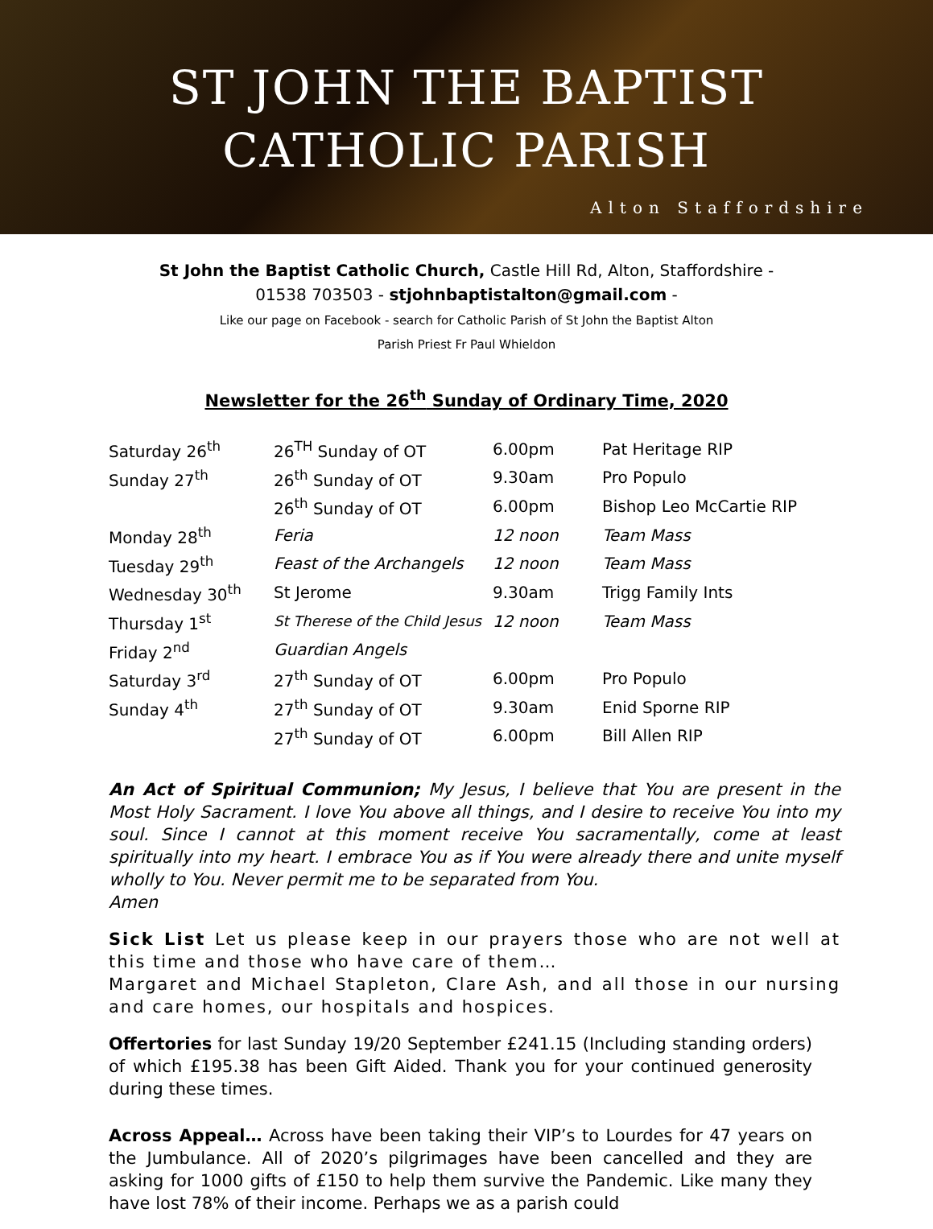ST JOHN THE BAPTIST
CATHOLIC PARISH
Alton Staffordshire
St John the Baptist Catholic Church, Castle Hill Rd, Alton, Staffordshire -
01538 703503 - stjohnbaptistalton@gmail.com -
Like our page on Facebook - search for Catholic Parish of St John the Baptist Alton
Parish Priest Fr Paul Whieldon
Newsletter for the 26<sup>th</sup> Sunday of Ordinary Time, 2020
| Saturday 26<sup>th</sup> | 26<sup>TH</sup> Sunday of OT | 6.00pm | Pat Heritage RIP |
| Sunday 27<sup>th</sup> | 26<sup>th</sup> Sunday of OT | 9.30am | Pro Populo |
| | 26<sup>th</sup> Sunday of OT | 6.00pm | Bishop Leo McCartie RIP |
| Monday 28<sup>th</sup> | Feria | 12 noon | Team Mass |
| Tuesday 29<sup>th</sup> | Feast of the Archangels | 12 noon | Team Mass |
| Wednesday 30<sup>th</sup> | St Jerome | 9.30am | Trigg Family Ints |
| Thursday 1<sup>st</sup> | St Therese of the Child Jesus | 12 noon | Team Mass |
| Friday 2<sup>nd</sup> | Guardian Angels | | |
| Saturday 3<sup>rd</sup> | 27<sup>th</sup> Sunday of OT | 6.00pm | Pro Populo |
| Sunday 4<sup>th</sup> | 27<sup>th</sup> Sunday of OT | 9.30am | Enid Sporne RIP |
| | 27<sup>th</sup> Sunday of OT | 6.00pm | Bill Allen RIP |
An Act of Spiritual Communion; My Jesus, I believe that You are present in the Most Holy Sacrament. I love You above all things, and I desire to receive You into my soul. Since I cannot at this moment receive You sacramentally, come at least spiritually into my heart. I embrace You as if You were already there and unite myself wholly to You. Never permit me to be separated from You.
Amen
Sick List Let us please keep in our prayers those who are not well at this time and those who have care of them…
Margaret and Michael Stapleton, Clare Ash, and all those in our nursing and care homes, our hospitals and hospices.
Offertories for last Sunday 19/20 September £241.15 (Including standing orders) of which £195.38 has been Gift Aided. Thank you for your continued generosity during these times.
Across Appeal… Across have been taking their VIP’s to Lourdes for 47 years on the Jumbulance. All of 2020’s pilgrimages have been cancelled and they are asking for 1000 gifts of £150 to help them survive the Pandemic. Like many they have lost 78% of their income. Perhaps we as a parish could